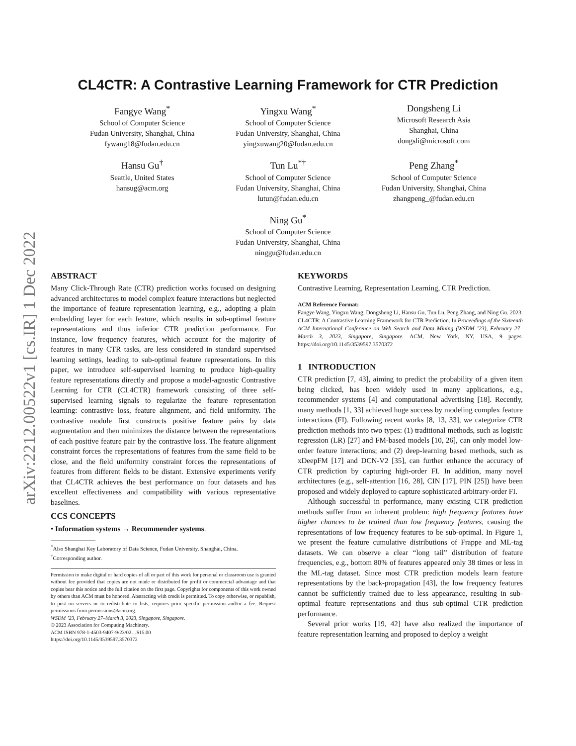arXiv:2212.00522v1 [cs.IR] 1 Dec 2022
CL4CTR: A Contrastive Learning Framework for CTR Prediction
Fangye Wang<sup>*</sup>
School of Computer Science
Fudan University, Shanghai, China
fywang18@fudan.edu.cn
Yingxu Wang<sup>*</sup>
School of Computer Science
Fudan University, Shanghai, China
yingxuwang20@fudan.edu.cn
Dongsheng Li
Microsoft Research Asia
Shanghai, China
dongsli@microsoft.com
Hansu Gu<sup>†</sup>
Seattle, United States
hansug@acm.org
Tun Lu<sup>*†</sup>
School of Computer Science
Fudan University, Shanghai, China
lutun@fudan.edu.cn
Peng Zhang<sup>*</sup>
School of Computer Science
Fudan University, Shanghai, China
zhangpeng_@fudan.edu.cn
Ning Gu<sup>*</sup>
School of Computer Science
Fudan University, Shanghai, China
ninggu@fudan.edu.cn
ABSTRACT
Many Click-Through Rate (CTR) prediction works focused on designing advanced architectures to model complex feature interactions but neglected the importance of feature representation learning, e.g., adopting a plain embedding layer for each feature, which results in sub-optimal feature representations and thus inferior CTR prediction performance. For instance, low frequency features, which account for the majority of features in many CTR tasks, are less considered in standard supervised learning settings, leading to sub-optimal feature representations. In this paper, we introduce self-supervised learning to produce high-quality feature representations directly and propose a model-agnostic Contrastive Learning for CTR (CL4CTR) framework consisting of three self-supervised learning signals to regularize the feature representation learning: contrastive loss, feature alignment, and field uniformity. The contrastive module first constructs positive feature pairs by data augmentation and then minimizes the distance between the representations of each positive feature pair by the contrastive loss. The feature alignment constraint forces the representations of features from the same field to be close, and the field uniformity constraint forces the representations of features from different fields to be distant. Extensive experiments verify that CL4CTR achieves the best performance on four datasets and has excellent effectiveness and compatibility with various representative baselines.
CCS CONCEPTS
• Information systems → Recommender systems.
<sup>*</sup> Also Shanghai Key Laboratory of Data Science, Fudan University, Shanghai, China.
<sup>†</sup> Corresponding author.
Permission to make digital or hard copies of all or part of this work for personal or classroom use is granted without fee provided that copies are not made or distributed for profit or commercial advantage and that copies bear this notice and the full citation on the first page. Copyrights for components of this work owned by others than ACM must be honored. Abstracting with credit is permitted. To copy otherwise, or republish, to post on servers or to redistribute to lists, requires prior specific permission and/or a fee. Request permissions from permissions@acm.org.
WSDM ’23, February 27–March 3, 2023, Singapore, Singapore.
© 2023 Association for Computing Machinery.
ACM ISBN 978-1-4503-9407-9/23/02…$15.00
https://doi.org/10.1145/3539597.3570372
KEYWORDS
Contrastive Learning, Representation Learning, CTR Prediction.
ACM Reference Format:
Fangye Wang, Yingxu Wang, Dongsheng Li, Hansu Gu, Tun Lu, Peng Zhang, and Ning Gu. 2023. CL4CTR: A Contrastive Learning Framework for CTR Prediction. In Proceedings of the Sixteenth ACM International Conference on Web Search and Data Mining (WSDM ’23), February 27–March 3, 2023, Singapore, Singapore. ACM, New York, NY, USA, 9 pages. https://doi.org/10.1145/3539597.3570372
1 INTRODUCTION
CTR prediction [7, 43], aiming to predict the probability of a given item being clicked, has been widely used in many applications, e.g., recommender systems [4] and computational advertising [18]. Recently, many methods [1, 33] achieved huge success by modeling complex feature interactions (FI). Following recent works [8, 13, 33], we categorize CTR prediction methods into two types: (1) traditional methods, such as logistic regression (LR) [27] and FM-based models [10, 26], can only model low-order feature interactions; and (2) deep-learning based methods, such as xDeepFM [17] and DCN-V2 [35], can further enhance the accuracy of CTR prediction by capturing high-order FI. In addition, many novel architectures (e.g., self-attention [16, 28], CIN [17], PIN [25]) have been proposed and widely deployed to capture sophisticated arbitrary-order FI.
Although successful in performance, many existing CTR prediction methods suffer from an inherent problem: high frequency features have higher chances to be trained than low frequency features, causing the representations of low frequency features to be sub-optimal. In Figure 1, we present the feature cumulative distributions of Frappe and ML-tag datasets. We can observe a clear “long tail” distribution of feature frequencies, e.g., bottom 80% of features appeared only 38 times or less in the ML-tag dataset. Since most CTR prediction models learn feature representations by the back-propagation [43], the low frequency features cannot be sufficiently trained due to less appearance, resulting in sub-optimal feature representations and thus sub-optimal CTR prediction performance.
Several prior works [19, 42] have also realized the importance of feature representation learning and proposed to deploy a weight